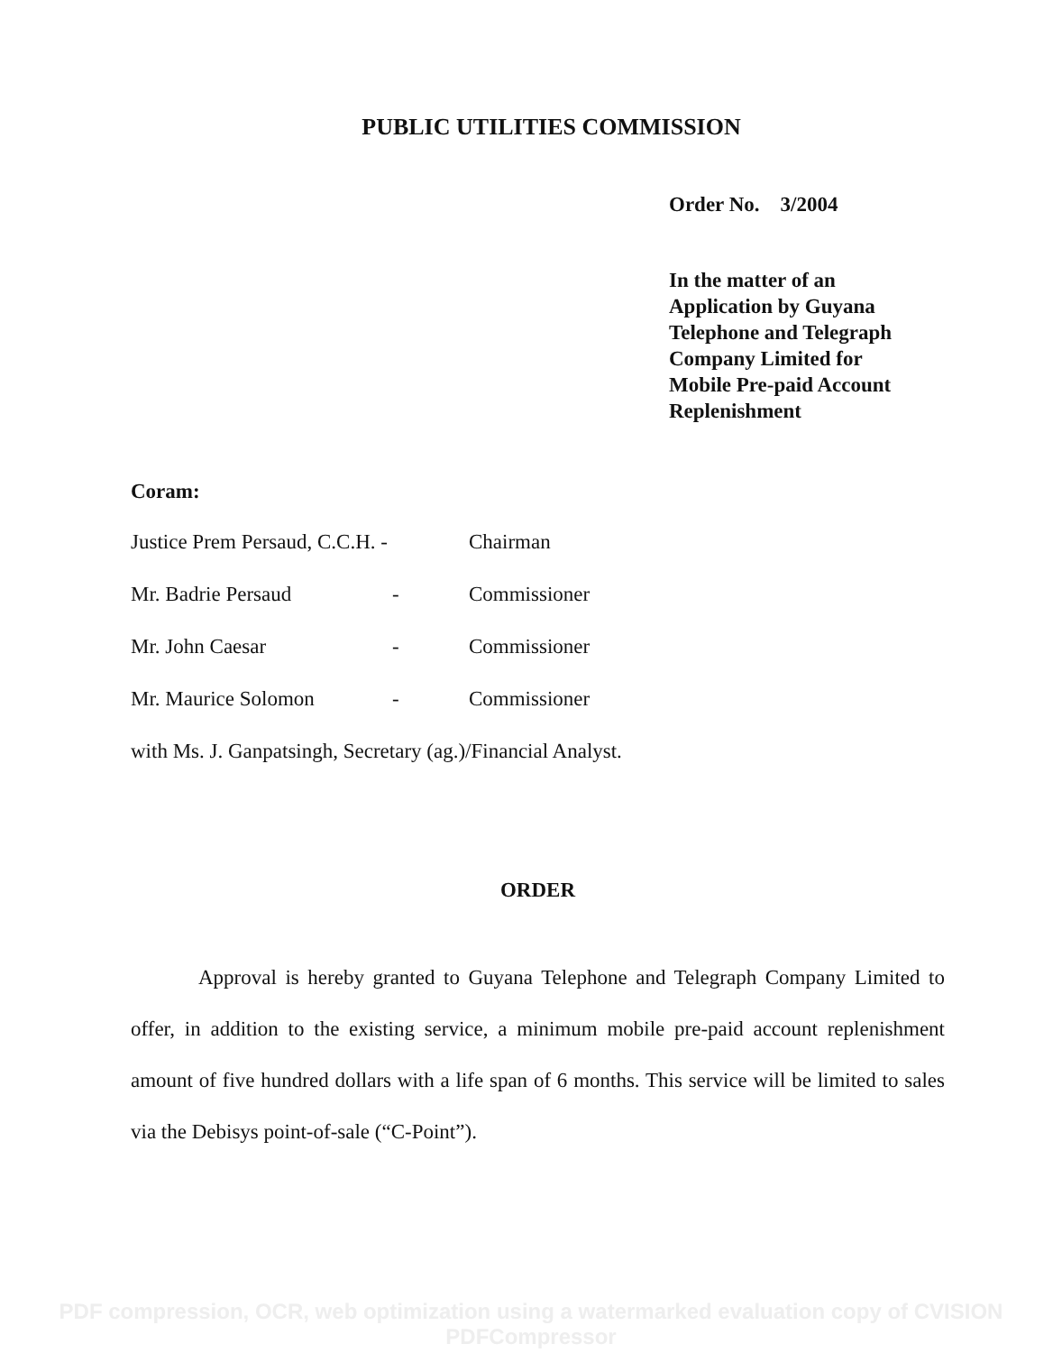PUBLIC UTILITIES COMMISSION
Order No. 3/2004
In the matter of an
Application by Guyana
Telephone and Telegraph
Company Limited for
Mobile Pre-paid Account
Replenishment
Coram:
Justice Prem Persaud, C.C.H. - Chairman
Mr. Badrie Persaud - Commissioner
Mr. John Caesar - Commissioner
Mr. Maurice Solomon - Commissioner
with Ms. J. Ganpatsingh, Secretary (ag.)/Financial Analyst.
ORDER
Approval is hereby granted to Guyana Telephone and Telegraph Company Limited to offer, in addition to the existing service, a minimum mobile pre-paid account replenishment amount of five hundred dollars with a life span of 6 months. This service will be limited to sales via the Debisys point-of-sale (“C-Point”).
PDF compression, OCR, web optimization using a watermarked evaluation copy of CVISION PDFCompressor